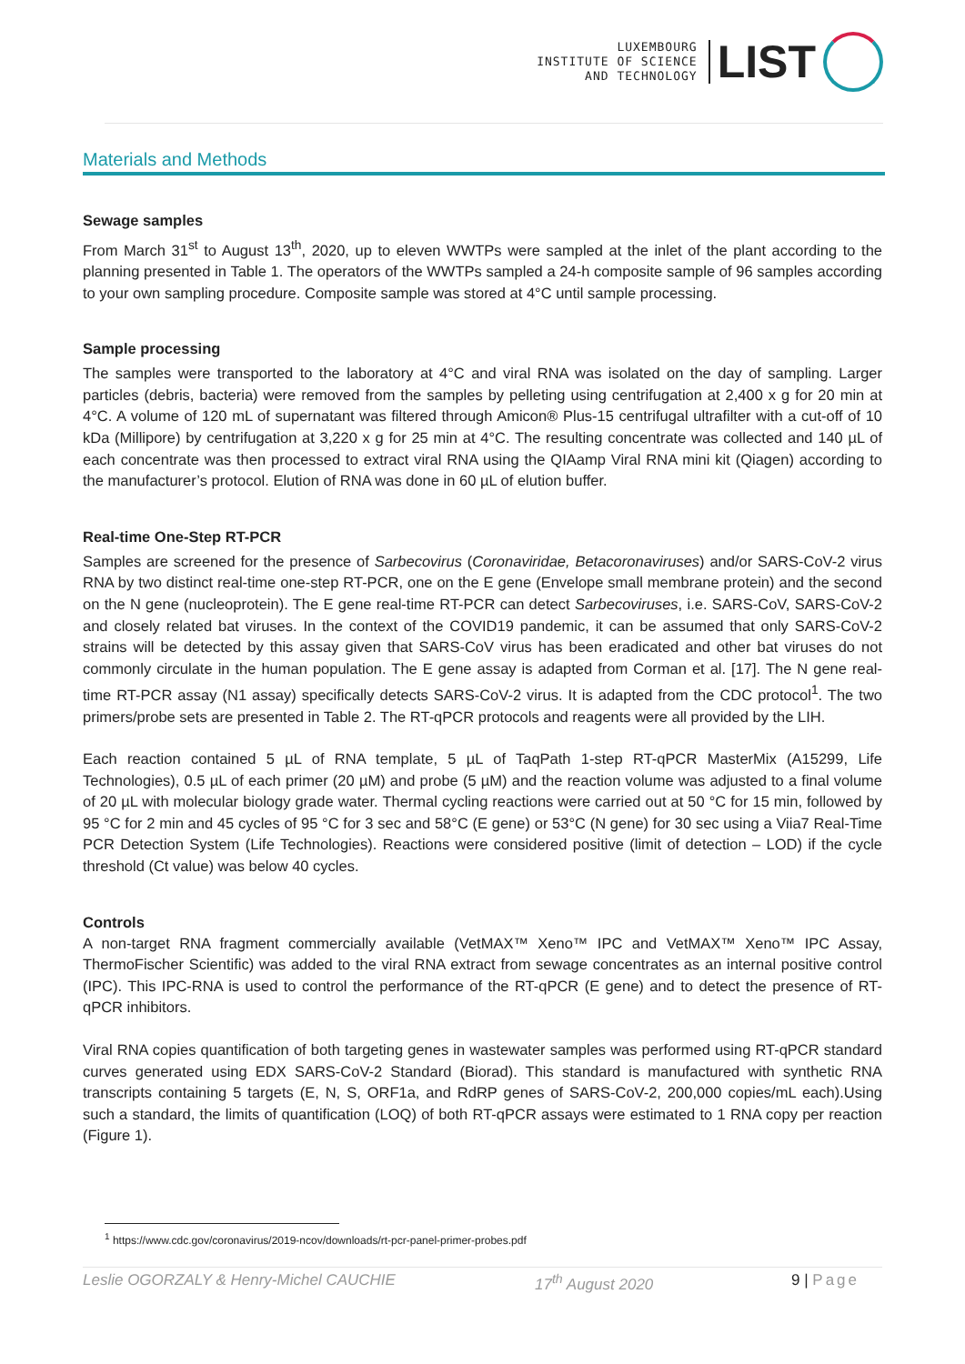LUXEMBOURG
INSTITUTE OF SCIENCE
AND TECHNOLOGY
LIST
Materials and Methods
Sewage samples
From March 31<sup>st</sup> to August 13<sup>th</sup>, 2020, up to eleven WWTPs were sampled at the inlet of the plant according to the planning presented in Table 1. The operators of the WWTPs sampled a 24-h composite sample of 96 samples according to your own sampling procedure. Composite sample was stored at 4°C until sample processing.
Sample processing
The samples were transported to the laboratory at 4°C and viral RNA was isolated on the day of sampling. Larger particles (debris, bacteria) were removed from the samples by pelleting using centrifugation at 2,400 x g for 20 min at 4°C. A volume of 120 mL of supernatant was filtered through Amicon® Plus-15 centrifugal ultrafilter with a cut-off of 10 kDa (Millipore) by centrifugation at 3,220 x g for 25 min at 4°C. The resulting concentrate was collected and 140 µL of each concentrate was then processed to extract viral RNA using the QIAamp Viral RNA mini kit (Qiagen) according to the manufacturer’s protocol. Elution of RNA was done in 60 µL of elution buffer.
Real-time One-Step RT-PCR
Samples are screened for the presence of Sarbecovirus (Coronaviridae, Betacoronaviruses) and/or SARS-CoV-2 virus RNA by two distinct real-time one-step RT-PCR, one on the E gene (Envelope small membrane protein) and the second on the N gene (nucleoprotein). The E gene real-time RT-PCR can detect Sarbecoviruses, i.e. SARS-CoV, SARS-CoV-2 and closely related bat viruses. In the context of the COVID19 pandemic, it can be assumed that only SARS-CoV-2 strains will be detected by this assay given that SARS-CoV virus has been eradicated and other bat viruses do not commonly circulate in the human population. The E gene assay is adapted from Corman et al. [17]. The N gene real-time RT-PCR assay (N1 assay) specifically detects SARS-CoV-2 virus. It is adapted from the CDC protocol<sup>1</sup>. The two primers/probe sets are presented in Table 2. The RT-qPCR protocols and reagents were all provided by the LIH.
Each reaction contained 5 µL of RNA template, 5 µL of TaqPath 1-step RT-qPCR MasterMix (A15299, Life Technologies), 0.5 µL of each primer (20 µM) and probe (5 µM) and the reaction volume was adjusted to a final volume of 20 µL with molecular biology grade water. Thermal cycling reactions were carried out at 50 °C for 15 min, followed by 95 °C for 2 min and 45 cycles of 95 °C for 3 sec and 58°C (E gene) or 53°C (N gene) for 30 sec using a Viia7 Real-Time PCR Detection System (Life Technologies). Reactions were considered positive (limit of detection – LOD) if the cycle threshold (Ct value) was below 40 cycles.
Controls
A non-target RNA fragment commercially available (VetMAX™ Xeno™ IPC and VetMAX™ Xeno™ IPC Assay, ThermoFischer Scientific) was added to the viral RNA extract from sewage concentrates as an internal positive control (IPC). This IPC-RNA is used to control the performance of the RT-qPCR (E gene) and to detect the presence of RT-qPCR inhibitors.
Viral RNA copies quantification of both targeting genes in wastewater samples was performed using RT-qPCR standard curves generated using EDX SARS-CoV-2 Standard (Biorad). This standard is manufactured with synthetic RNA transcripts containing 5 targets (E, N, S, ORF1a, and RdRP genes of SARS-CoV-2, 200,000 copies/mL each).Using such a standard, the limits of quantification (LOQ) of both RT-qPCR assays were estimated to 1 RNA copy per reaction (Figure 1).
<sup>1</sup> https://www.cdc.gov/coronavirus/2019-ncov/downloads/rt-pcr-panel-primer-probes.pdf
Leslie OGORZALY & Henry-Michel CAUCHIE 17<sup>th</sup> August 2020 9 | Page